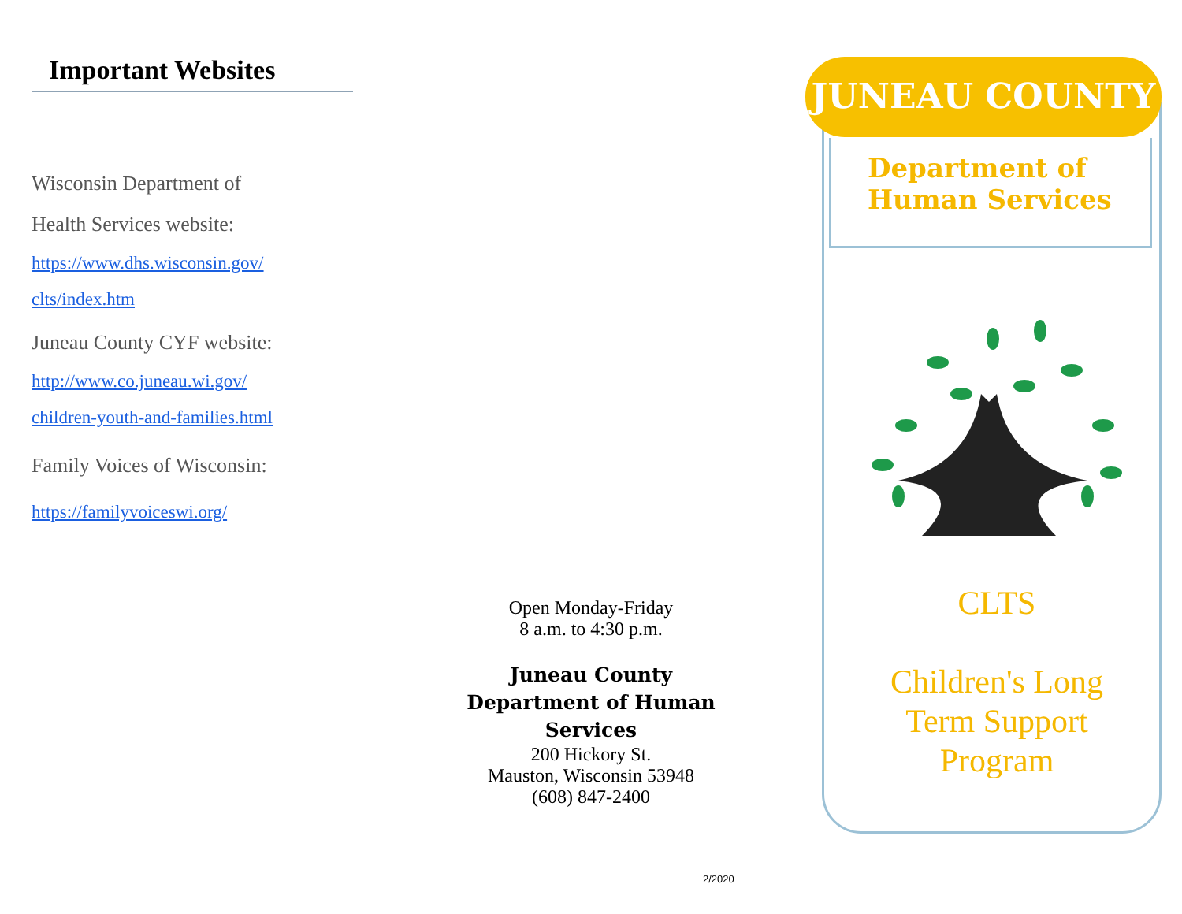Important Websites
Wisconsin Department of
Health Services website:
https://www.dhs.wisconsin.gov/
clts/index.htm
Juneau County CYF website:
http://www.co.juneau.wi.gov/
children-youth-and-families.html
Family Voices of Wisconsin:
https://familyvoiceswi.org/
Open Monday-Friday
8 a.m. to 4:30 p.m.
Juneau County
Department of Human Services
200 Hickory St.
Mauston, Wisconsin 53948
(608) 847-2400
2/2020
JUNEAU COUNTY
Department of
Human Services
CLTS
Children's Long
Term Support
Program